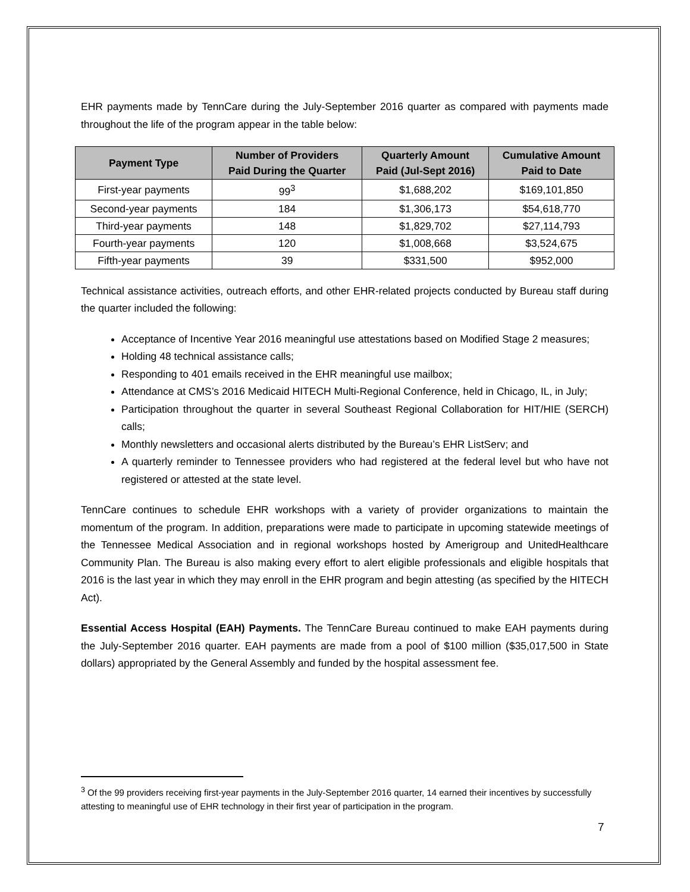EHR payments made by TennCare during the July-September 2016 quarter as compared with payments made throughout the life of the program appear in the table below:
| Payment Type | Number of Providers Paid During the Quarter | Quarterly Amount Paid (Jul-Sept 2016) | Cumulative Amount Paid to Date |
| --- | --- | --- | --- |
| First-year payments | 99<sup>3</sup> | $1,688,202 | $169,101,850 |
| Second-year payments | 184 | $1,306,173 | $54,618,770 |
| Third-year payments | 148 | $1,829,702 | $27,114,793 |
| Fourth-year payments | 120 | $1,008,668 | $3,524,675 |
| Fifth-year payments | 39 | $331,500 | $952,000 |
Technical assistance activities, outreach efforts, and other EHR-related projects conducted by Bureau staff during the quarter included the following:
Acceptance of Incentive Year 2016 meaningful use attestations based on Modified Stage 2 measures;
Holding 48 technical assistance calls;
Responding to 401 emails received in the EHR meaningful use mailbox;
Attendance at CMS’s 2016 Medicaid HITECH Multi-Regional Conference, held in Chicago, IL, in July;
Participation throughout the quarter in several Southeast Regional Collaboration for HIT/HIE (SERCH) calls;
Monthly newsletters and occasional alerts distributed by the Bureau’s EHR ListServ; and
A quarterly reminder to Tennessee providers who had registered at the federal level but who have not registered or attested at the state level.
TennCare continues to schedule EHR workshops with a variety of provider organizations to maintain the momentum of the program. In addition, preparations were made to participate in upcoming statewide meetings of the Tennessee Medical Association and in regional workshops hosted by Amerigroup and UnitedHealthcare Community Plan. The Bureau is also making every effort to alert eligible professionals and eligible hospitals that 2016 is the last year in which they may enroll in the EHR program and begin attesting (as specified by the HITECH Act).
Essential Access Hospital (EAH) Payments. The TennCare Bureau continued to make EAH payments during the July-September 2016 quarter. EAH payments are made from a pool of $100 million ($35,017,500 in State dollars) appropriated by the General Assembly and funded by the hospital assessment fee.
<sup>3</sup> Of the 99 providers receiving first-year payments in the July-September 2016 quarter, 14 earned their incentives by successfully attesting to meaningful use of EHR technology in their first year of participation in the program.
7